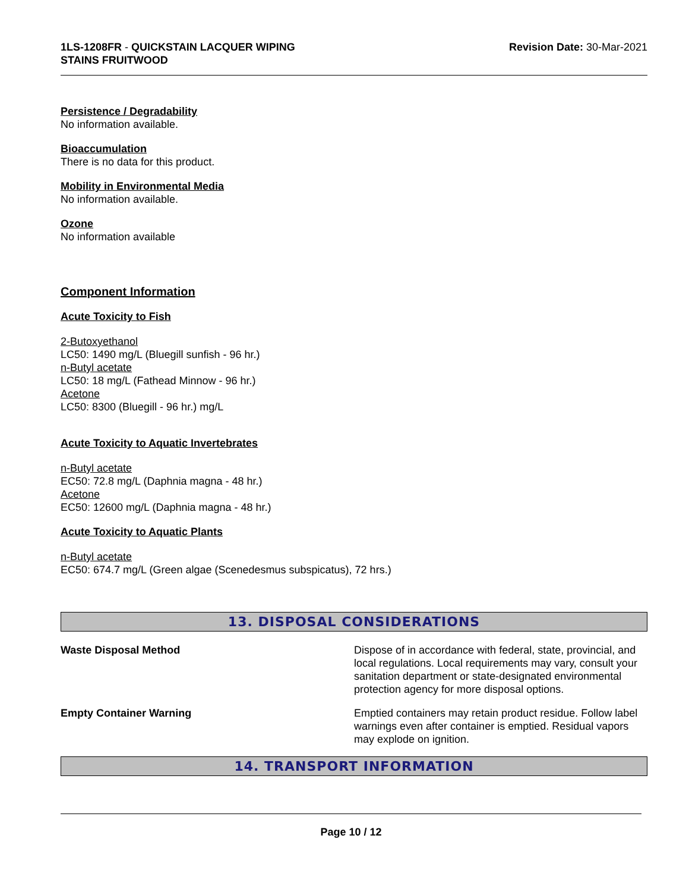1LS-1208FR - QUICKSTAIN LACQUER WIPING
STAINS FRUITWOOD
Revision Date: 30-Mar-2021
Persistence / Degradability
No information available.
Bioaccumulation
There is no data for this product.
Mobility in Environmental Media
No information available.
Ozone
No information available
Component Information
Acute Toxicity to Fish
2-Butoxyethanol
LC50: 1490 mg/L (Bluegill sunfish - 96 hr.)
n-Butyl acetate
LC50: 18 mg/L (Fathead Minnow - 96 hr.)
Acetone
LC50: 8300 (Bluegill - 96 hr.) mg/L
Acute Toxicity to Aquatic Invertebrates
n-Butyl acetate
EC50: 72.8 mg/L (Daphnia magna - 48 hr.)
Acetone
EC50: 12600 mg/L (Daphnia magna - 48 hr.)
Acute Toxicity to Aquatic Plants
n-Butyl acetate
EC50: 674.7 mg/L (Green algae (Scenedesmus subspicatus), 72 hrs.)
13. DISPOSAL CONSIDERATIONS
Waste Disposal Method Dispose of in accordance with federal, state, provincial, and local regulations. Local requirements may vary, consult your sanitation department or state-designated environmental protection agency for more disposal options.
Empty Container Warning Emptied containers may retain product residue. Follow label warnings even after container is emptied. Residual vapors may explode on ignition.
14. TRANSPORT INFORMATION
Page 10 / 12